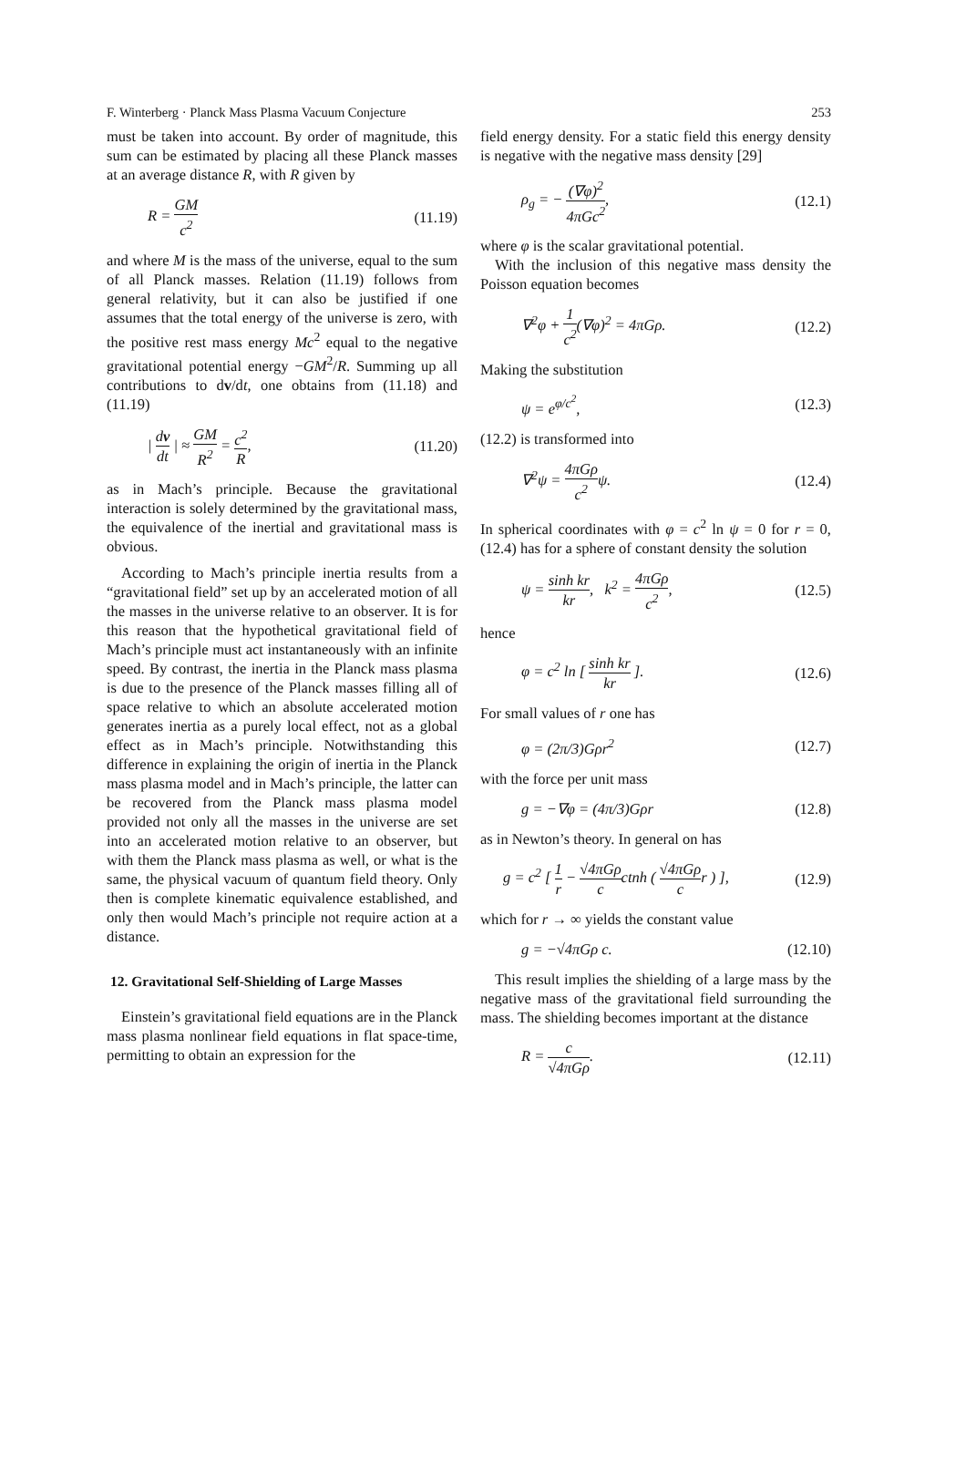F. Winterberg · Planck Mass Plasma Vacuum Conjecture 253
must be taken into account. By order of magnitude, this sum can be estimated by placing all these Planck masses at an average distance R, with R given by
R = GM c<sup>2</sup> (11.19)
and where M is the mass of the universe, equal to the sum of all Planck masses. Relation (11.19) follows from general relativity, but it can also be justified if one assumes that the total energy of the universe is zero, with the positive rest mass energy Mc<sup>2</sup> equal to the negative gravitational potential energy −GM<sup>2</sup>/R. Summing up all contributions to dv/dt, one obtains from (11.18) and (11.19)
| dv dt | ≈ GM R<sup>2</sup> = c<sup>2</sup> R, (11.20)
as in Mach’s principle. Because the gravitational interaction is solely determined by the gravitational mass, the equivalence of the inertial and gravitational mass is obvious.
According to Mach’s principle inertia results from a “gravitational field” set up by an accelerated motion of all the masses in the universe relative to an observer. It is for this reason that the hypothetical gravitational field of Mach’s principle must act instantaneously with an infinite speed. By contrast, the inertia in the Planck mass plasma is due to the presence of the Planck masses filling all of space relative to which an absolute accelerated motion generates inertia as a purely local effect, not as a global effect as in Mach’s principle. Notwithstanding this difference in explaining the origin of inertia in the Planck mass plasma model and in Mach’s principle, the latter can be recovered from the Planck mass plasma model provided not only all the masses in the universe are set into an accelerated motion relative to an observer, but with them the Planck mass plasma as well, or what is the same, the physical vacuum of quantum field theory. Only then is complete kinematic equivalence established, and only then would Mach’s principle not require action at a distance.
12. Gravitational Self-Shielding of Large Masses
Einstein’s gravitational field equations are in the Planck mass plasma nonlinear field equations in flat space-time, permitting to obtain an expression for the
field energy density. For a static field this energy density is negative with the negative mass density [29]
ρ<sub>g</sub> = − (∇φ)<sup>2</sup> 4πGc<sup>2</sup>, (12.1)
where φ is the scalar gravitational potential.
With the inclusion of this negative mass density the Poisson equation becomes
∇<sup>2</sup>φ + 1 c<sup>2</sup>(∇φ)<sup>2</sup> = 4πGρ. (12.2)
Making the substitution
ψ = e<sup>φ/c<sup>2</sup></sup>, (12.3)
(12.2) is transformed into
∇<sup>2</sup>ψ = 4πGρ c<sup>2</sup>ψ. (12.4)
In spherical coordinates with φ = c<sup>2</sup> ln ψ = 0 for r = 0, (12.4) has for a sphere of constant density the solution
ψ = sinh kr kr, k<sup>2</sup> = 4πGρ c<sup>2</sup>, (12.5)
hence
φ = c<sup>2</sup> ln [ sinh kr kr ]. (12.6)
For small values of r one has
φ = (2π/3)Gρr<sup>2</sup> (12.7)
with the force per unit mass
g = −∇φ = (4π/3)Gρr (12.8)
as in Newton’s theory. In general on has
g = c<sup>2</sup> [ 1 r − √4πGρ cctnh ( √4πGρ cr ) ], (12.9)
which for r → ∞ yields the constant value
g = −√4πGρ c. (12.10)
This result implies the shielding of a large mass by the negative mass of the gravitational field surrounding the mass. The shielding becomes important at the distance
R = c √4πGρ. (12.11)